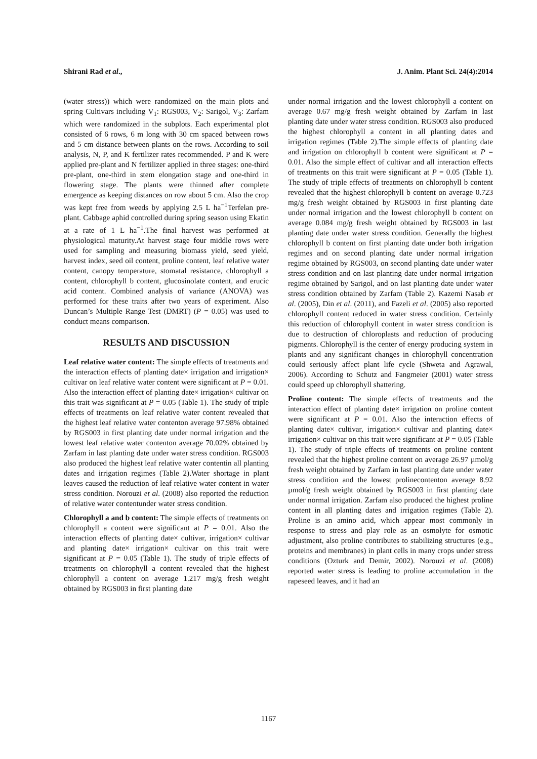Shirani Rad et al., J. Anim. Plant Sci. 24(4):2014
(water stress)) which were randomized on the main plots and spring Cultivars including V<sub>1</sub>: RGS003, V<sub>2</sub>: Sarigol, V<sub>3</sub>: Zarfam which were randomized in the subplots. Each experimental plot consisted of 6 rows, 6 m long with 30 cm spaced between rows and 5 cm distance between plants on the rows. According to soil analysis, N, P, and K fertilizer rates recommended. P and K were applied pre-plant and N fertilizer applied in three stages: one-third pre-plant, one-third in stem elongation stage and one-third in flowering stage. The plants were thinned after complete emergence as keeping distances on row about 5 cm. Also the crop was kept free from weeds by applying 2.5 L ha<sup>−1</sup>Terfelan pre-plant. Cabbage aphid controlled during spring season using Ekatin at a rate of 1 L ha<sup>−1</sup>.The final harvest was performed at physiological maturity.At harvest stage four middle rows were used for sampling and measuring biomass yield, seed yield, harvest index, seed oil content, proline content, leaf relative water content, canopy temperature, stomatal resistance, chlorophyll a content, chlorophyll b content, glucosinolate content, and erucic acid content. Combined analysis of variance (ANOVA) was performed for these traits after two years of experiment. Also Duncan’s Multiple Range Test (DMRT) (P = 0.05) was used to conduct means comparison.
RESULTS AND DISCUSSION
Leaf relative water content: The simple effects of treatments and the interaction effects of planting date× irrigation and irrigation× cultivar on leaf relative water content were significant at P = 0.01. Also the interaction effect of planting date× irrigation× cultivar on this trait was significant at P = 0.05 (Table 1). The study of triple effects of treatments on leaf relative water content revealed that the highest leaf relative water contenton average 97.98% obtained by RGS003 in first planting date under normal irrigation and the lowest leaf relative water contenton average 70.02% obtained by Zarfam in last planting date under water stress condition. RGS003 also produced the highest leaf relative water contentin all planting dates and irrigation regimes (Table 2).Water shortage in plant leaves caused the reduction of leaf relative water content in water stress condition. Norouzi et al. (2008) also reported the reduction of relative water contentunder water stress condition.
Chlorophyll a and b content: The simple effects of treatments on chlorophyll a content were significant at P = 0.01. Also the interaction effects of planting date× cultivar, irrigation× cultivar and planting date× irrigation× cultivar on this trait were significant at P = 0.05 (Table 1). The study of triple effects of treatments on chlorophyll a content revealed that the highest chlorophyll a content on average 1.217 mg/g fresh weight obtained by RGS003 in first planting date
under normal irrigation and the lowest chlorophyll a content on average 0.67 mg/g fresh weight obtained by Zarfam in last planting date under water stress condition. RGS003 also produced the highest chlorophyll a content in all planting dates and irrigation regimes (Table 2).The simple effects of planting date and irrigation on chlorophyll b content were significant at P = 0.01. Also the simple effect of cultivar and all interaction effects of treatments on this trait were significant at P = 0.05 (Table 1). The study of triple effects of treatments on chlorophyll b content revealed that the highest chlorophyll b content on average 0.723 mg/g fresh weight obtained by RGS003 in first planting date under normal irrigation and the lowest chlorophyll b content on average 0.084 mg/g fresh weight obtained by RGS003 in last planting date under water stress condition. Generally the highest chlorophyll b content on first planting date under both irrigation regimes and on second planting date under normal irrigation regime obtained by RGS003, on second planting date under water stress condition and on last planting date under normal irrigation regime obtained by Sarigol, and on last planting date under water stress condition obtained by Zarfam (Table 2). Kazemi Nasab et al. (2005), Din et al. (2011), and Fazeli et al. (2005) also reported chlorophyll content reduced in water stress condition. Certainly this reduction of chlorophyll content in water stress condition is due to destruction of chloroplasts and reduction of producing pigments. Chlorophyll is the center of energy producing system in plants and any significant changes in chlorophyll concentration could seriously affect plant life cycle (Shweta and Agrawal, 2006). According to Schutz and Fangmeier (2001) water stress could speed up chlorophyll shattering.
Proline content: The simple effects of treatments and the interaction effect of planting date× irrigation on proline content were significant at P = 0.01. Also the interaction effects of planting date× cultivar, irrigation× cultivar and planting date× irrigation× cultivar on this trait were significant at P = 0.05 (Table 1). The study of triple effects of treatments on proline content revealed that the highest proline content on average 26.97 µmol/g fresh weight obtained by Zarfam in last planting date under water stress condition and the lowest prolinecontenton average 8.92 µmol/g fresh weight obtained by RGS003 in first planting date under normal irrigation. Zarfam also produced the highest proline content in all planting dates and irrigation regimes (Table 2). Proline is an amino acid, which appear most commonly in response to stress and play role as an osmolyte for osmotic adjustment, also proline contributes to stabilizing structures (e.g., proteins and membranes) in plant cells in many crops under stress conditions (Ozturk and Demir, 2002). Norouzi et al. (2008) reported water stress is leading to proline accumulation in the rapeseed leaves, and it had an
1167